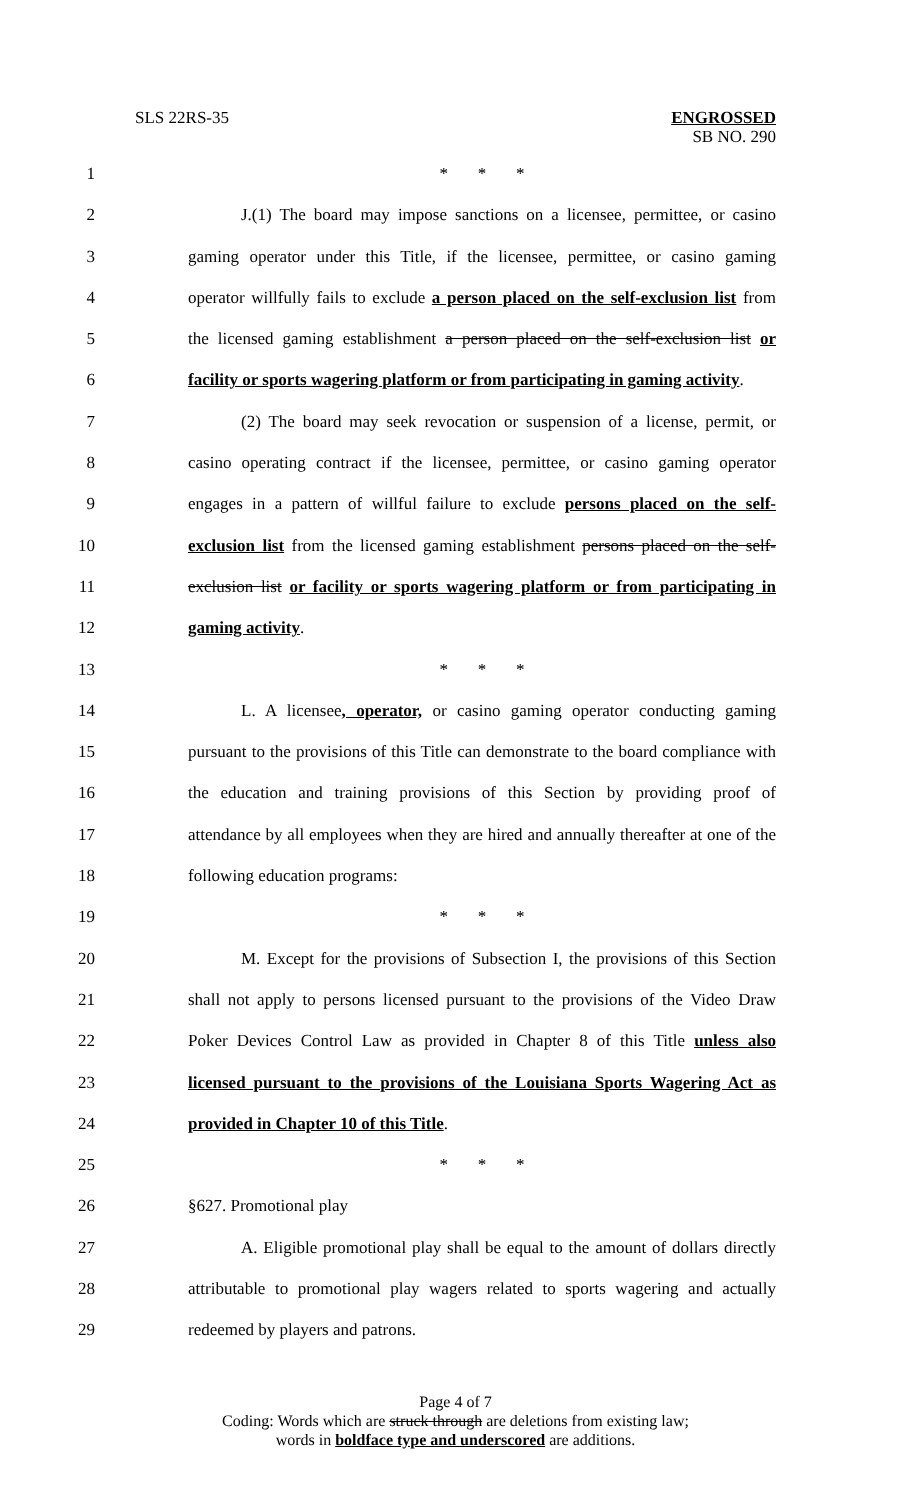SLS 22RS-35 ENGROSSED
SB NO. 290
1 * * *
2 J.(1) The board may impose sanctions on a licensee, permittee, or casino
3 gaming operator under this Title, if the licensee, permittee, or casino gaming
4 operator willfully fails to exclude a person placed on the self-exclusion list from
5 the licensed gaming establishment a person placed on the self-exclusion list or
6 facility or sports wagering platform or from participating in gaming activity.
7 (2) The board may seek revocation or suspension of a license, permit, or
8 casino operating contract if the licensee, permittee, or casino gaming operator
9 engages in a pattern of willful failure to exclude persons placed on the self-
10 exclusion list from the licensed gaming establishment persons placed on the self-
11 exclusion list or facility or sports wagering platform or from participating in
12 gaming activity.
13 * * *
14 L. A licensee, operator, or casino gaming operator conducting gaming
15 pursuant to the provisions of this Title can demonstrate to the board compliance with
16 the education and training provisions of this Section by providing proof of
17 attendance by all employees when they are hired and annually thereafter at one of the
18 following education programs:
19 * * *
20 M. Except for the provisions of Subsection I, the provisions of this Section
21 shall not apply to persons licensed pursuant to the provisions of the Video Draw
22 Poker Devices Control Law as provided in Chapter 8 of this Title unless also
23 licensed pursuant to the provisions of the Louisiana Sports Wagering Act as
24 provided in Chapter 10 of this Title.
25 * * *
26 §627. Promotional play
27 A. Eligible promotional play shall be equal to the amount of dollars directly
28 attributable to promotional play wagers related to sports wagering and actually
29 redeemed by players and patrons.
Page 4 of 7
Coding: Words which are struck through are deletions from existing law;
words in boldface type and underscored are additions.